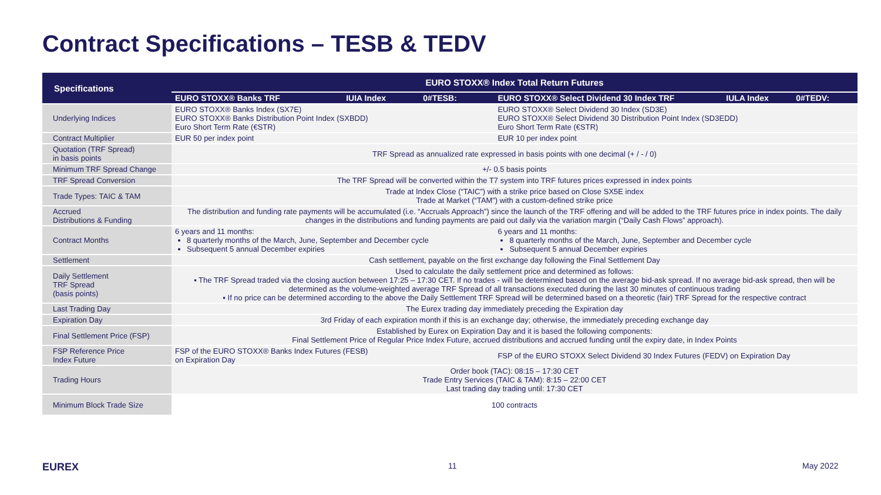Contract Specifications – TESB & TEDV
| Specifications | EURO STOXX® Index Total Return Futures | | | | | |
| --- | --- | --- | --- | --- | --- | --- |
| | EURO STOXX® Banks TRF | IUIA Index | 0#TESB: | EURO STOXX® Select Dividend 30 Index TRF | IULA Index | 0#TEDV: |
| Underlying Indices | EURO STOXX® Banks Index (SX7E) EURO STOXX® Banks Distribution Point Index (SXBDD) Euro Short Term Rate (€STR) | | | EURO STOXX® Select Dividend 30 Index (SD3E) EURO STOXX® Select Dividend 30 Distribution Point Index (SD3EDD) Euro Short Term Rate (€STR) | | |
| Contract Multiplier | EUR 50 per index point | | | EUR 10 per index point | | |
| Quotation (TRF Spread) in basis points | TRF Spread as annualized rate expressed in basis points with one decimal (+ / - / 0) | | | | | |
| Minimum TRF Spread Change | +/- 0.5 basis points | | | | | |
| TRF Spread Conversion | The TRF Spread will be converted within the T7 system into TRF futures prices expressed in index points | | | | | |
| Trade Types: TAIC & TAM | Trade at Index Close (“TAIC”) with a strike price based on Close SX5E index Trade at Market (“TAM”) with a custom-defined strike price | | | | | |
| Accrued Distributions & Funding | The distribution and funding rate payments will be accumulated (i.e. “Accruals Approach”) since the launch of the TRF offering and will be added to the TRF futures price in index points. The daily changes in the distributions and funding payments are paid out daily via the variation margin (“Daily Cash Flows” approach). | | | | | |
| Contract Months | 6 years and 11 months: 8 quarterly months of the March, June, September and December cycle Subsequent 5 annual December expiries | | | 6 years and 11 months: 8 quarterly months of the March, June, September and December cycle Subsequent 5 annual December expiries | | |
| Settlement | Cash settlement, payable on the first exchange day following the Final Settlement Day | | | | | |
| Daily Settlement TRF Spread (basis points) | Used to calculate the daily settlement price and determined as follows: ▪ The TRF Spread traded via the closing auction between 17:25 – 17:30 CET. If no trades - will be determined based on the average bid-ask spread. If no average bid-ask spread, then will be determined as the volume-weighted average TRF Spread of all transactions executed during the last 30 minutes of continuous trading ▪ If no price can be determined according to the above the Daily Settlement TRF Spread will be determined based on a theoretic (fair) TRF Spread for the respective contract | | | | | |
| Last Trading Day | The Eurex trading day immediately preceding the Expiration day | | | | | |
| Expiration Day | 3rd Friday of each expiration month if this is an exchange day; otherwise, the immediately preceding exchange day | | | | | |
| Final Settlement Price (FSP) | Established by Eurex on Expiration Day and it is based the following components: Final Settlement Price of Regular Price Index Future, accrued distributions and accrued funding until the expiry date, in Index Points | | | | | |
| FSP Reference Price Index Future | FSP of the EURO STOXX® Banks Index Futures (FESB) on Expiration Day | | | FSP of the EURO STOXX Select Dividend 30 Index Futures (FEDV) on Expiration Day | | |
| Trading Hours | Order book (TAC): 08:15 – 17:30 CET Trade Entry Services (TAIC & TAM): 8:15 – 22:00 CET Last trading day trading until: 17:30 CET | | | | | |
| Minimum Block Trade Size | 100 contracts | | | | | |
EUREX 11 May 2022